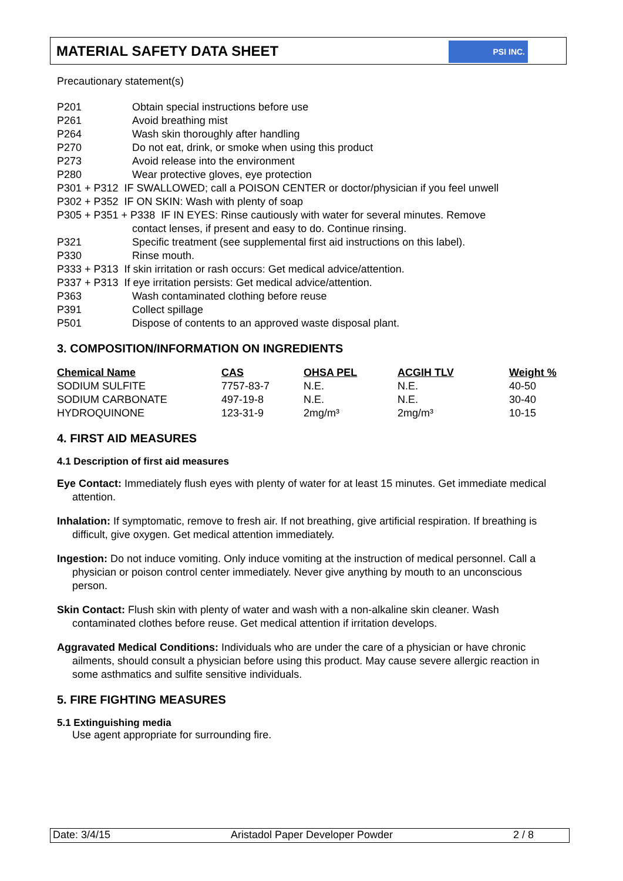MATERIAL SAFETY DATA SHEET
PSI INC.
Precautionary statement(s)
P201 Obtain special instructions before use
P261 Avoid breathing mist
P264 Wash skin thoroughly after handling
P270 Do not eat, drink, or smoke when using this product
P273 Avoid release into the environment
P280 Wear protective gloves, eye protection
P301 + P312 IF SWALLOWED; call a POISON CENTER or doctor/physician if you feel unwell
P302 + P352 IF ON SKIN: Wash with plenty of soap
P305 + P351 + P338 IF IN EYES: Rinse cautiously with water for several minutes. Remove
contact lenses, if present and easy to do. Continue rinsing.
P321 Specific treatment (see supplemental first aid instructions on this label).
P330 Rinse mouth.
P333 + P313 If skin irritation or rash occurs: Get medical advice/attention.
P337 + P313 If eye irritation persists: Get medical advice/attention.
P363 Wash contaminated clothing before reuse
P391 Collect spillage
P501 Dispose of contents to an approved waste disposal plant.
3. COMPOSITION/INFORMATION ON INGREDIENTS
| Chemical Name | CAS | OHSA PEL | ACGIH TLV | Weight % |
| --- | --- | --- | --- | --- |
| SODIUM SULFITE | 7757-83-7 | N.E. | N.E. | 40-50 |
| SODIUM CARBONATE | 497-19-8 | N.E. | N.E. | 30-40 |
| HYDROQUINONE | 123-31-9 | 2mg/m³ | 2mg/m³ | 10-15 |
4. FIRST AID MEASURES
4.1 Description of first aid measures
Eye Contact: Immediately flush eyes with plenty of water for at least 15 minutes. Get immediate medical attention.
Inhalation: If symptomatic, remove to fresh air. If not breathing, give artificial respiration. If breathing is difficult, give oxygen. Get medical attention immediately.
Ingestion: Do not induce vomiting. Only induce vomiting at the instruction of medical personnel. Call a physician or poison control center immediately. Never give anything by mouth to an unconscious person.
Skin Contact: Flush skin with plenty of water and wash with a non-alkaline skin cleaner. Wash contaminated clothes before reuse. Get medical attention if irritation develops.
Aggravated Medical Conditions: Individuals who are under the care of a physician or have chronic ailments, should consult a physician before using this product. May cause severe allergic reaction in some asthmatics and sulfite sensitive individuals.
5. FIRE FIGHTING MEASURES
5.1 Extinguishing media
Use agent appropriate for surrounding fire.
Date: 3/4/15 Aristadol Paper Developer Powder 2 / 8